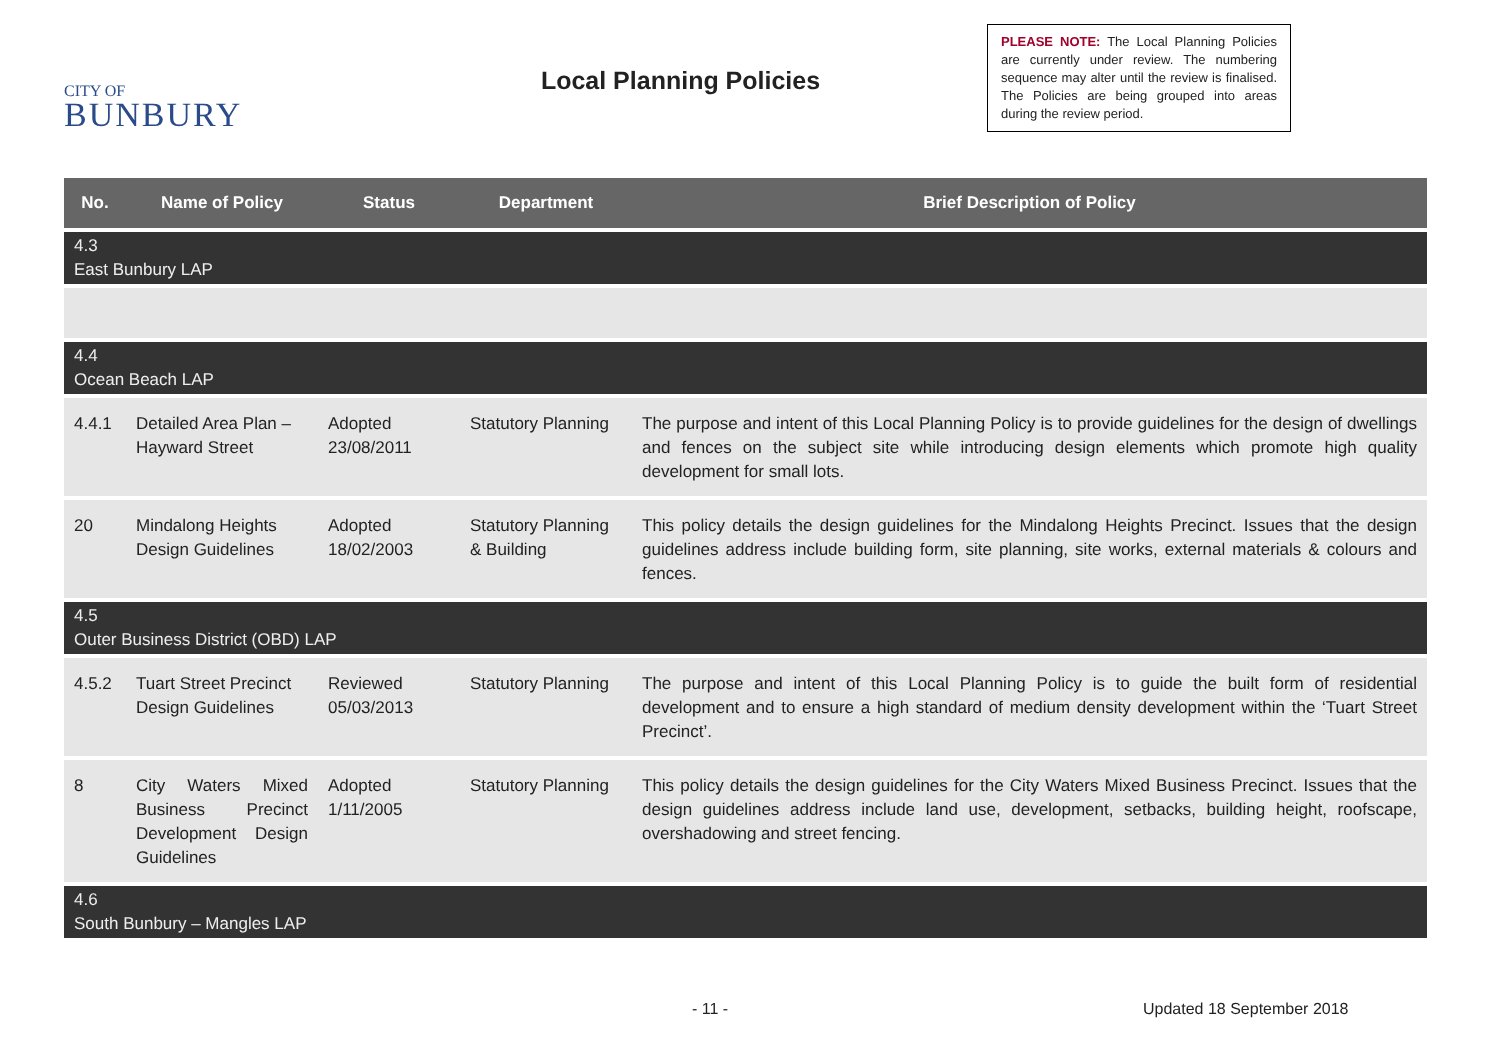CITY OF
BUNBURY
Local Planning Policies
PLEASE NOTE: The Local Planning Policies are currently under review. The numbering sequence may alter until the review is finalised. The Policies are being grouped into areas during the review period.
| No. | Name of Policy | Status | Department | Brief Description of Policy |
| --- | --- | --- | --- | --- |
| 4.3 East Bunbury LAP | | | | |
| 4.4 Ocean Beach LAP | | | | |
| 4.4.1 | Detailed Area Plan – Hayward Street | Adopted 23/08/2011 | Statutory Planning | The purpose and intent of this Local Planning Policy is to provide guidelines for the design of dwellings and fences on the subject site while introducing design elements which promote high quality development for small lots. |
| 20 | Mindalong Heights Design Guidelines | Adopted 18/02/2003 | Statutory Planning & Building | This policy details the design guidelines for the Mindalong Heights Precinct. Issues that the design guidelines address include building form, site planning, site works, external materials & colours and fences. |
| 4.5 Outer Business District (OBD) LAP | | | | |
| 4.5.2 | Tuart Street Precinct Design Guidelines | Reviewed 05/03/2013 | Statutory Planning | The purpose and intent of this Local Planning Policy is to guide the built form of residential development and to ensure a high standard of medium density development within the ‘Tuart Street Precinct’. |
| 8 | City Waters Mixed Business Precinct Development Design Guidelines | Adopted 1/11/2005 | Statutory Planning | This policy details the design guidelines for the City Waters Mixed Business Precinct. Issues that the design guidelines address include land use, development, setbacks, building height, roofscape, overshadowing and street fencing. |
| 4.6 South Bunbury – Mangles LAP | | | | |
- 11 - Updated 18 September 2018